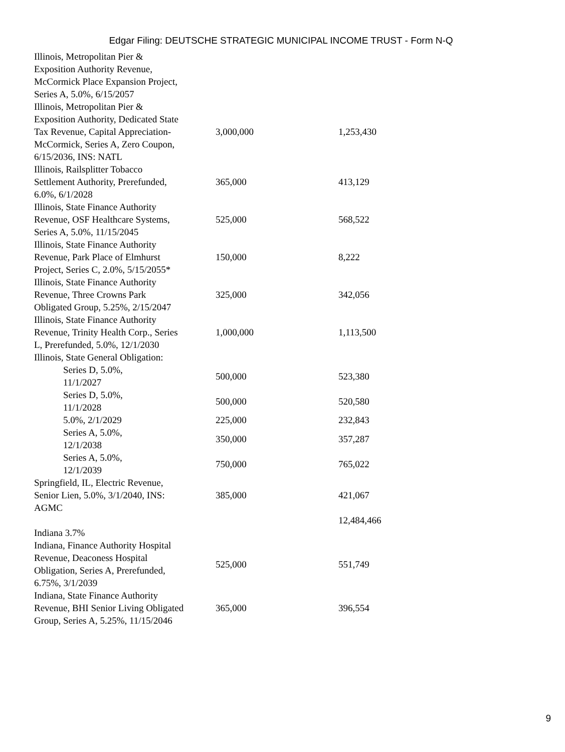Edgar Filing: DEUTSCHE STRATEGIC MUNICIPAL INCOME TRUST - Form N-Q
| Illinois, Metropolitan Pier & Exposition Authority Revenue, McCormick Place Expansion Project, Series A, 5.0%, 6/15/2057 | | |
| Illinois, Metropolitan Pier & Exposition Authority, Dedicated State Tax Revenue, Capital Appreciation-McCormick, Series A, Zero Coupon, 6/15/2036, INS: NATL | 3,000,000 | 1,253,430 |
| Illinois, Railsplitter Tobacco Settlement Authority, Prerefunded, 6.0%, 6/1/2028 | 365,000 | 413,129 |
| Illinois, State Finance Authority Revenue, OSF Healthcare Systems, Series A, 5.0%, 11/15/2045 | 525,000 | 568,522 |
| Illinois, State Finance Authority Revenue, Park Place of Elmhurst Project, Series C, 2.0%, 5/15/2055* | 150,000 | 8,222 |
| Illinois, State Finance Authority Revenue, Three Crowns Park Obligated Group, 5.25%, 2/15/2047 | 325,000 | 342,056 |
| Illinois, State Finance Authority Revenue, Trinity Health Corp., Series L, Prerefunded, 5.0%, 12/1/2030 | 1,000,000 | 1,113,500 |
| Illinois, State General Obligation: | | |
| Series D, 5.0%, 11/1/2027 | 500,000 | 523,380 |
| Series D, 5.0%, 11/1/2028 | 500,000 | 520,580 |
| 5.0%, 2/1/2029 | 225,000 | 232,843 |
| Series A, 5.0%, 12/1/2038 | 350,000 | 357,287 |
| Series A, 5.0%, 12/1/2039 | 750,000 | 765,022 |
| Springfield, IL, Electric Revenue, Senior Lien, 5.0%, 3/1/2040, INS: AGMC | 385,000 | 421,067 |
| | | 12,484,466 |
| Indiana 3.7% | | |
| Indiana, Finance Authority Hospital Revenue, Deaconess Hospital Obligation, Series A, Prerefunded, 6.75%, 3/1/2039 | 525,000 | 551,749 |
| Indiana, State Finance Authority Revenue, BHI Senior Living Obligated Group, Series A, 5.25%, 11/15/2046 | 365,000 | 396,554 |
9